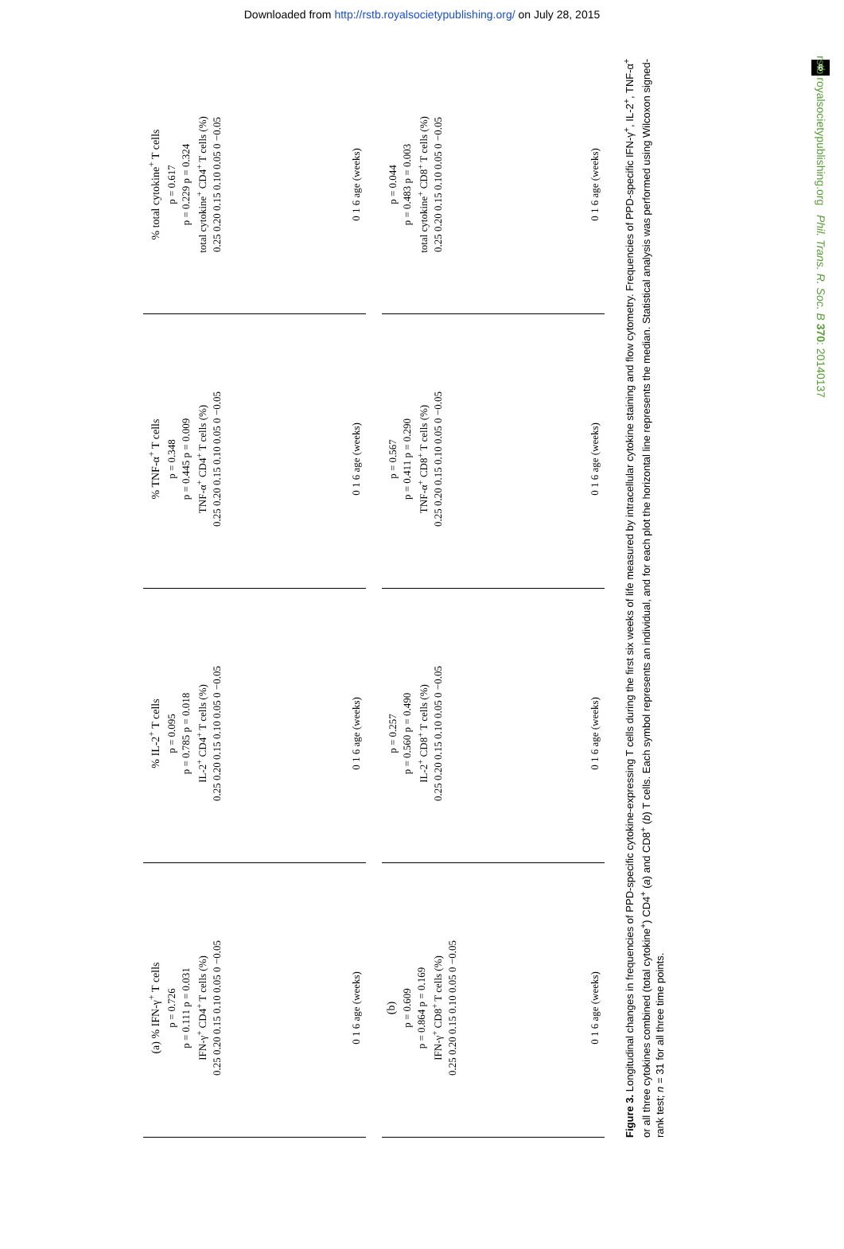Downloaded from http://rstb.royalsocietypublishing.org/ on July 28, 2015
6
rstb.royalsocietypublishing.org Phil. Trans. R. Soc. B 370: 20140137
(a) % IFN-γ<sup>+</sup> T cells
p = 0.726
p = 0.111 p = 0.031
IFN-γ<sup>+</sup> CD4<sup>+</sup> T cells (%)
0.25 0.20 0.15 0.10 0.05 0 −0.05
0 1 6 age (weeks)
% IL-2<sup>+</sup> T cells
p = 0.095
p = 0.785 p = 0.018
IL-2<sup>+</sup> CD4<sup>+</sup> T cells (%)
0.25 0.20 0.15 0.10 0.05 0 −0.05
0 1 6 age (weeks)
% TNF-α<sup>+</sup> T cells
p = 0.348
p = 0.445 p = 0.009
TNF-α<sup>+</sup> CD4<sup>+</sup> T cells (%)
0.25 0.20 0.15 0.10 0.05 0 −0.05
0 1 6 age (weeks)
% total cytokine<sup>+</sup> T cells
p = 0.617
p = 0.229 p = 0.324
total cytokine<sup>+</sup> CD4<sup>+</sup> T cells (%)
0.25 0.20 0.15 0.10 0.05 0 −0.05
0 1 6 age (weeks)
(b)
p = 0.609
p = 0.864 p = 0.169
IFN-γ<sup>+</sup> CD8<sup>+</sup> T cells (%)
0.25 0.20 0.15 0.10 0.05 0 −0.05
0 1 6 age (weeks)
p = 0.257
p = 0.560 p = 0.490
IL-2<sup>+</sup> CD8<sup>+</sup> T cells (%)
0.25 0.20 0.15 0.10 0.05 0 −0.05
0 1 6 age (weeks)
p = 0.567
p = 0.411 p = 0.290
TNF-α<sup>+</sup> CD8<sup>+</sup> T cells (%)
0.25 0.20 0.15 0.10 0.05 0 −0.05
0 1 6 age (weeks)
p = 0.044
p = 0.483 p = 0.003
total cytokine<sup>+</sup> CD8<sup>+</sup> T cells (%)
0.25 0.20 0.15 0.10 0.05 0 −0.05
0 1 6 age (weeks)
Figure 3. Longitudinal changes in frequencies of PPD-specific cytokine-expressing T cells during the first six weeks of life measured by intracellular cytokine staining and flow cytometry. Frequencies of PPD-specific IFN-γ<sup>+</sup>, IL-2<sup>+</sup>, TNF-α<sup>+</sup> or all three cytokines combined (total cytokine<sup>+</sup>) CD4<sup>+</sup> (a) and CD8<sup>+</sup> (b) T cells. Each symbol represents an individual, and for each plot the horizontal line represents the median. Statistical analysis was performed using Wilcoxon signed-rank test; n = 31 for all three time points.